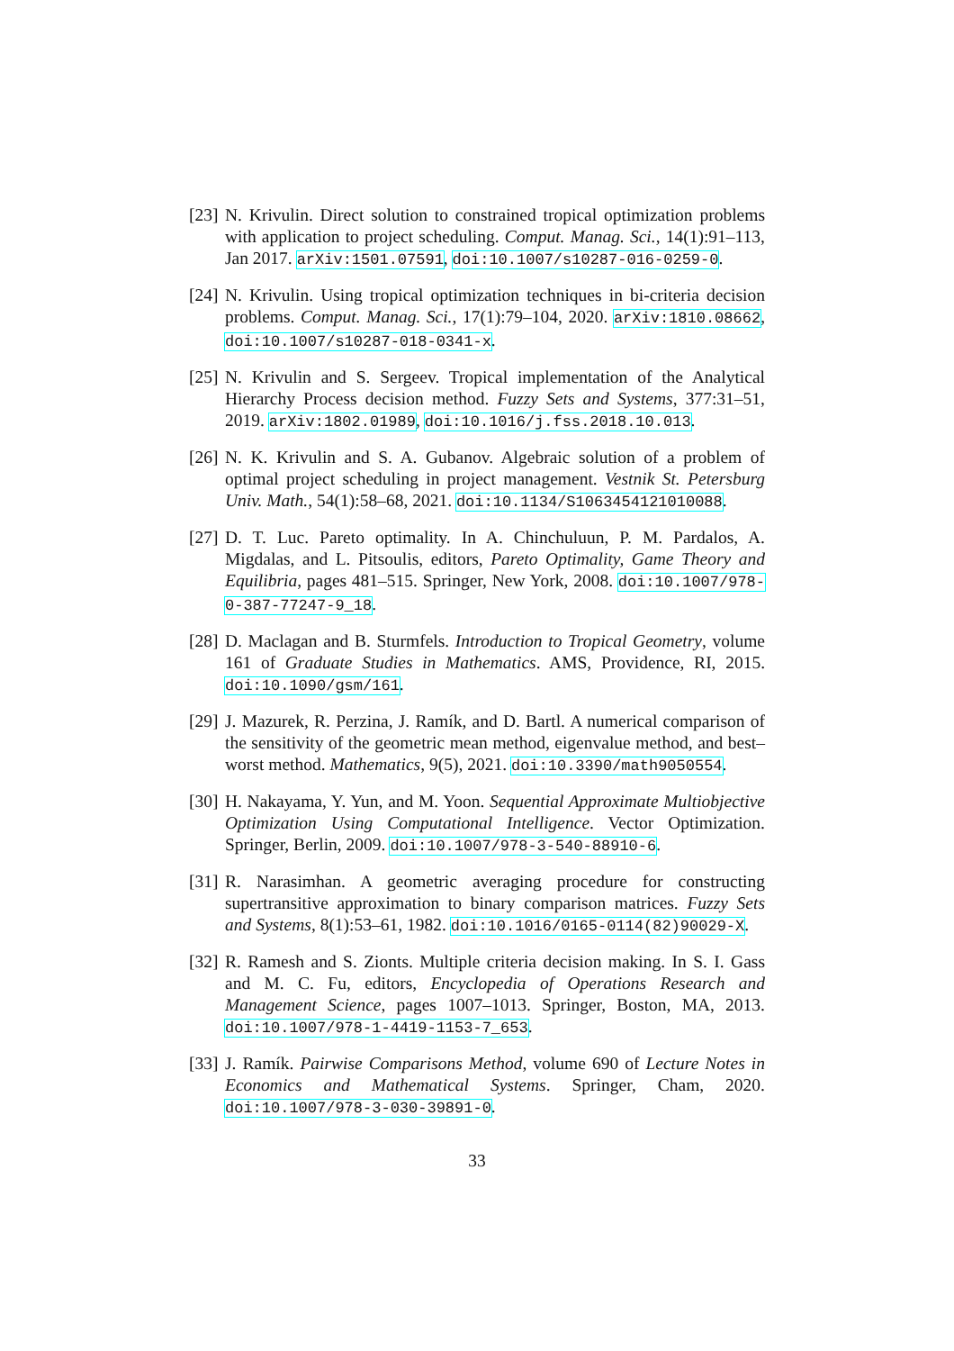[23]
N. Krivulin. Direct solution to constrained tropical optimization problems with application to project scheduling. Comput. Manag. Sci., 14(1):91–113, Jan 2017. arXiv:1501.07591, doi:10.1007/s10287-016-0259-0.
[24]
N. Krivulin. Using tropical optimization techniques in bi-criteria decision problems. Comput. Manag. Sci., 17(1):79–104, 2020. arXiv:1810.08662, doi:10.1007/s10287-018-0341-x.
[25]
N. Krivulin and S. Sergeev. Tropical implementation of the Analytical Hierarchy Process decision method. Fuzzy Sets and Systems, 377:31–51, 2019. arXiv:1802.01989, doi:10.1016/j.fss.2018.10.013.
[26]
N. K. Krivulin and S. A. Gubanov. Algebraic solution of a problem of optimal project scheduling in project management. Vestnik St. Petersburg Univ. Math., 54(1):58–68, 2021. doi:10.1134/S1063454121010088.
[27]
D. T. Luc. Pareto optimality. In A. Chinchuluun, P. M. Pardalos, A. Migdalas, and L. Pitsoulis, editors, Pareto Optimality, Game Theory and Equilibria, pages 481–515. Springer, New York, 2008. doi:10.1007/978-0-387-77247-9_18.
[28]
D. Maclagan and B. Sturmfels. Introduction to Tropical Geometry, volume 161 of Graduate Studies in Mathematics. AMS, Providence, RI, 2015. doi:10.1090/gsm/161.
[29]
J. Mazurek, R. Perzina, J. Ramík, and D. Bartl. A numerical comparison of the sensitivity of the geometric mean method, eigenvalue method, and best–worst method. Mathematics, 9(5), 2021. doi:10.3390/math9050554.
[30]
H. Nakayama, Y. Yun, and M. Yoon. Sequential Approximate Multiobjective Optimization Using Computational Intelligence. Vector Optimization. Springer, Berlin, 2009. doi:10.1007/978-3-540-88910-6.
[31]
R. Narasimhan. A geometric averaging procedure for constructing supertransitive approximation to binary comparison matrices. Fuzzy Sets and Systems, 8(1):53–61, 1982. doi:10.1016/0165-0114(82)90029-X.
[32]
R. Ramesh and S. Zionts. Multiple criteria decision making. In S. I. Gass and M. C. Fu, editors, Encyclopedia of Operations Research and Management Science, pages 1007–1013. Springer, Boston, MA, 2013. doi:10.1007/978-1-4419-1153-7_653.
[33]
J. Ramík. Pairwise Comparisons Method, volume 690 of Lecture Notes in Economics and Mathematical Systems. Springer, Cham, 2020. doi:10.1007/978-3-030-39891-0.
33